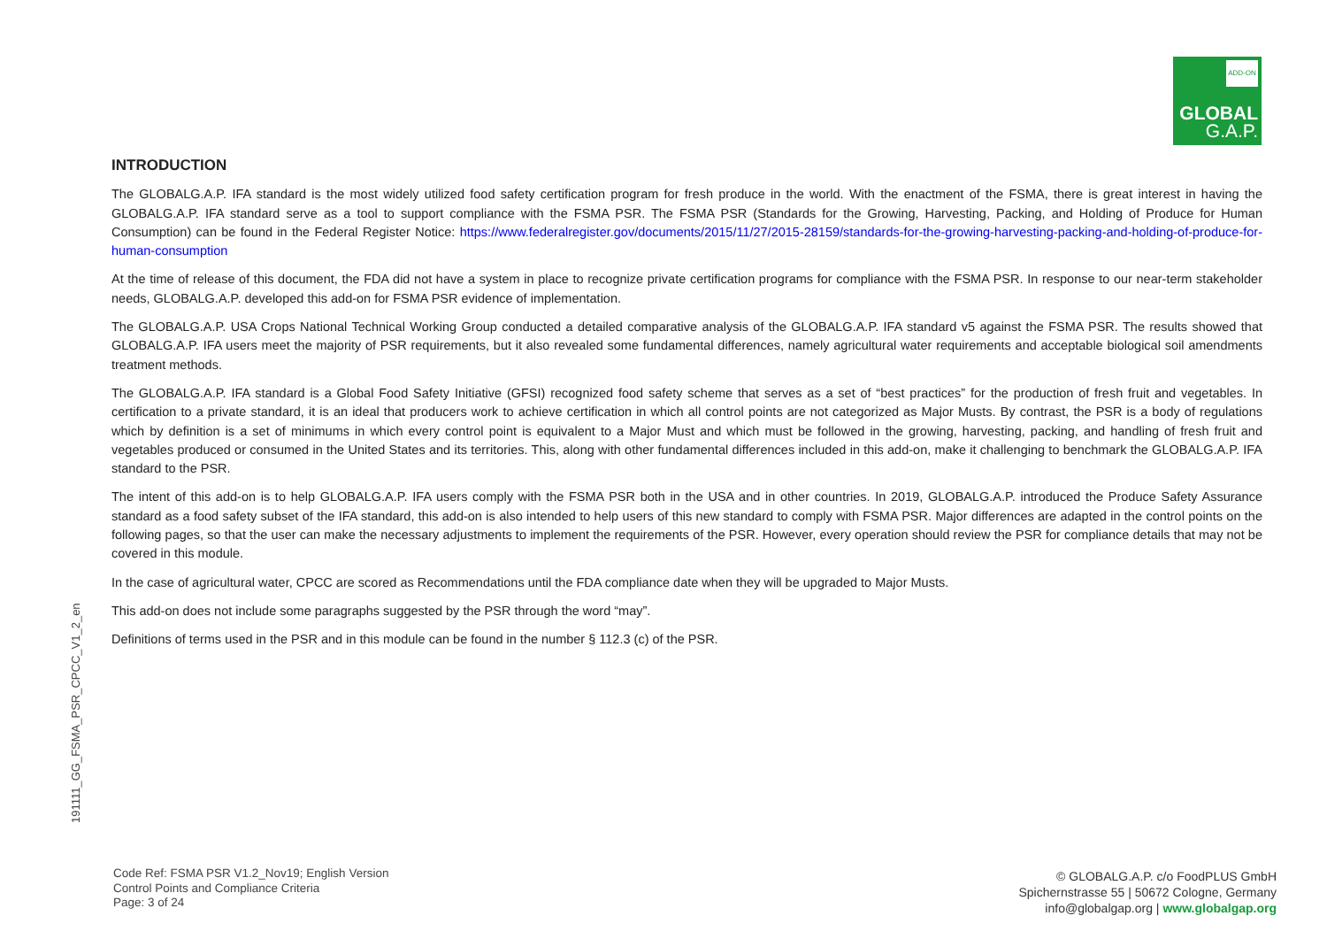ADD-ON
GLOBAL
G.A.P.
191111_GG_FSMA_PSR_CPCC_V1_2_en
INTRODUCTION
The GLOBALG.A.P. IFA standard is the most widely utilized food safety certification program for fresh produce in the world. With the enactment of the FSMA, there is great interest in having the GLOBALG.A.P. IFA standard serve as a tool to support compliance with the FSMA PSR. The FSMA PSR (Standards for the Growing, Harvesting, Packing, and Holding of Produce for Human Consumption) can be found in the Federal Register Notice: https://www.federalregister.gov/documents/2015/11/27/2015-28159/standards-for-the-growing-harvesting-packing-and-holding-of-produce-for-human-consumption
At the time of release of this document, the FDA did not have a system in place to recognize private certification programs for compliance with the FSMA PSR. In response to our near-term stakeholder needs, GLOBALG.A.P. developed this add-on for FSMA PSR evidence of implementation.
The GLOBALG.A.P. USA Crops National Technical Working Group conducted a detailed comparative analysis of the GLOBALG.A.P. IFA standard v5 against the FSMA PSR. The results showed that GLOBALG.A.P. IFA users meet the majority of PSR requirements, but it also revealed some fundamental differences, namely agricultural water requirements and acceptable biological soil amendments treatment methods.
The GLOBALG.A.P. IFA standard is a Global Food Safety Initiative (GFSI) recognized food safety scheme that serves as a set of “best practices” for the production of fresh fruit and vegetables. In certification to a private standard, it is an ideal that producers work to achieve certification in which all control points are not categorized as Major Musts. By contrast, the PSR is a body of regulations which by definition is a set of minimums in which every control point is equivalent to a Major Must and which must be followed in the growing, harvesting, packing, and handling of fresh fruit and vegetables produced or consumed in the United States and its territories. This, along with other fundamental differences included in this add-on, make it challenging to benchmark the GLOBALG.A.P. IFA standard to the PSR.
The intent of this add-on is to help GLOBALG.A.P. IFA users comply with the FSMA PSR both in the USA and in other countries. In 2019, GLOBALG.A.P. introduced the Produce Safety Assurance standard as a food safety subset of the IFA standard, this add-on is also intended to help users of this new standard to comply with FSMA PSR. Major differences are adapted in the control points on the following pages, so that the user can make the necessary adjustments to implement the requirements of the PSR. However, every operation should review the PSR for compliance details that may not be covered in this module.
In the case of agricultural water, CPCC are scored as Recommendations until the FDA compliance date when they will be upgraded to Major Musts.
This add-on does not include some paragraphs suggested by the PSR through the word “may”.
Definitions of terms used in the PSR and in this module can be found in the number § 112.3 (c) of the PSR.
Code Ref: FSMA PSR V1.2_Nov19; English Version
Control Points and Compliance Criteria
Page: 3 of 24
© GLOBALG.A.P. c/o FoodPLUS GmbH
Spichernstrasse 55 | 50672 Cologne, Germany
info@globalgap.org | www.globalgap.org